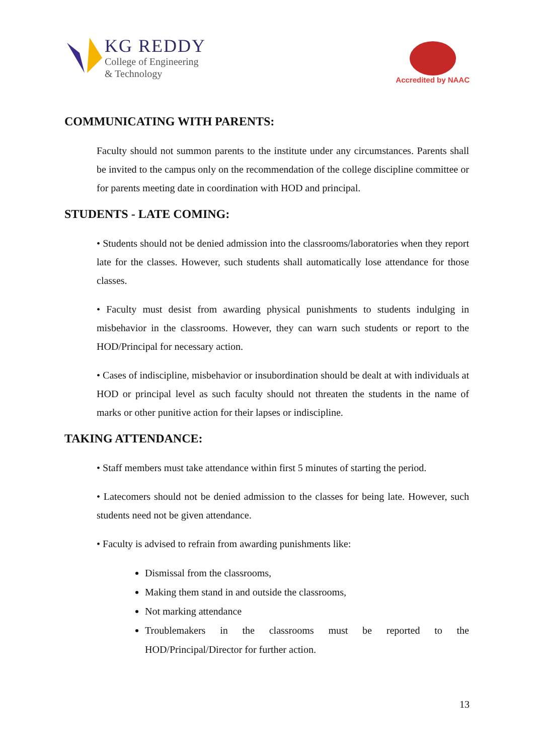KG REDDY
College of Engineering
& Technology
Accredited by NAAC
COMMUNICATING WITH PARENTS:
Faculty should not summon parents to the institute under any circumstances. Parents shall be invited to the campus only on the recommendation of the college discipline committee or for parents meeting date in coordination with HOD and principal.
STUDENTS - LATE COMING:
• Students should not be denied admission into the classrooms/laboratories when they report late for the classes. However, such students shall automatically lose attendance for those classes.
• Faculty must desist from awarding physical punishments to students indulging in misbehavior in the classrooms. However, they can warn such students or report to the HOD/Principal for necessary action.
• Cases of indiscipline, misbehavior or insubordination should be dealt at with individuals at HOD or principal level as such faculty should not threaten the students in the name of marks or other punitive action for their lapses or indiscipline.
TAKING ATTENDANCE:
• Staff members must take attendance within first 5 minutes of starting the period.
• Latecomers should not be denied admission to the classes for being late. However, such students need not be given attendance.
• Faculty is advised to refrain from awarding punishments like:
Dismissal from the classrooms,
Making them stand in and outside the classrooms,
Not marking attendance
Troublemakers in the classrooms must be reported to the HOD/Principal/Director for further action.
13